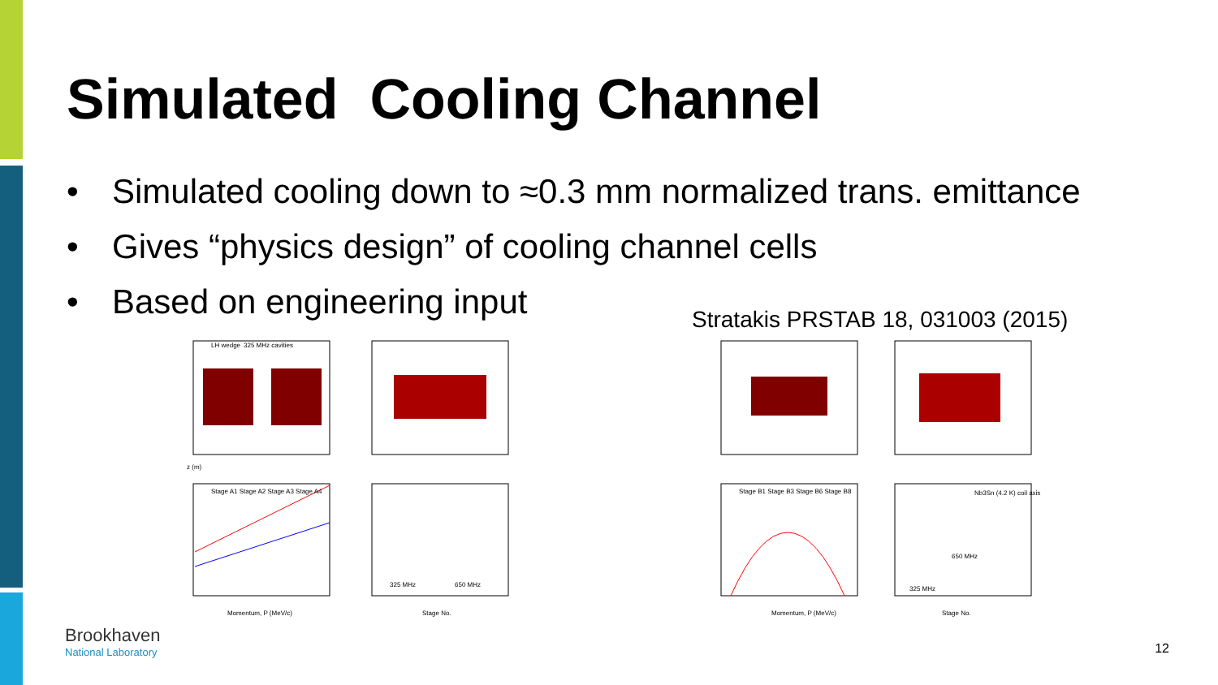Simulated Cooling Channel
• Simulated cooling down to ≈0.3 mm normalized trans. emittance
• Gives “physics design” of cooling channel cells
• Based on engineering input
Stratakis PRSTAB 18, 031003 (2015)
z (m)
Momentum, P (MeV/c)
Stage No.
325 MHz
650 MHz
LH wedge
325 MHz cavities
Stage A1 Stage A2 Stage A3 Stage A4
Momentum, P (MeV/c)
Stage No.
325 MHz
650 MHz
Stage B1 Stage B3 Stage B6 Stage B8
Nb3Sn (4.2 K) coil axis
Brookhaven
National Laboratory
12